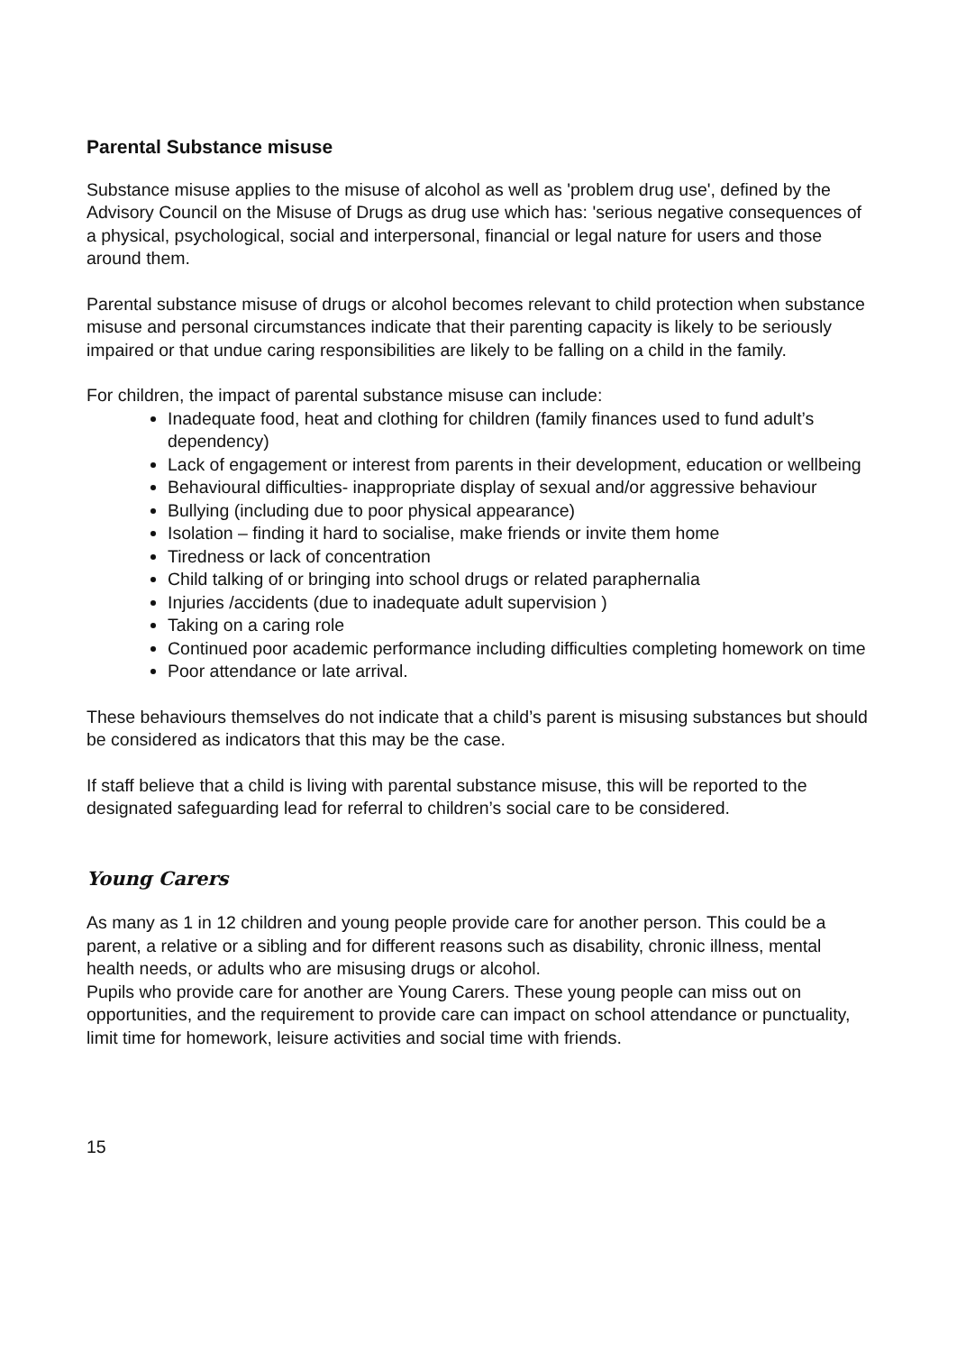Parental Substance misuse
Substance misuse applies to the misuse of alcohol as well as 'problem drug use', defined by the Advisory Council on the Misuse of Drugs as drug use which has: 'serious negative consequences of a physical, psychological, social and interpersonal, financial or legal nature for users and those around them.
Parental substance misuse of drugs or alcohol becomes relevant to child protection when substance misuse and personal circumstances indicate that their parenting capacity is likely to be seriously impaired or that undue caring responsibilities are likely to be falling on a child in the family.
For children, the impact of parental substance misuse can include:
Inadequate food, heat and clothing for children (family finances used to fund adult’s dependency)
Lack of engagement or interest from parents in their development, education or wellbeing
Behavioural difficulties- inappropriate display of sexual and/or aggressive behaviour
Bullying (including due to poor physical appearance)
Isolation – finding it hard to socialise, make friends or invite them home
Tiredness or lack of concentration
Child talking of or bringing into school drugs or related paraphernalia
Injuries /accidents (due to inadequate adult supervision )
Taking on a caring role
Continued poor academic performance including difficulties completing homework on time
Poor attendance or late arrival.
These behaviours themselves do not indicate that a child’s parent is misusing substances but should be considered as indicators that this may be the case.
If staff believe that a child is living with parental substance misuse, this will be reported to the designated safeguarding lead for referral to children’s social care to be considered.
Young Carers
As many as 1 in 12 children and young people provide care for another person. This could be a parent, a relative or a sibling and for different reasons such as disability, chronic illness, mental health needs, or adults who are misusing drugs or alcohol.
Pupils who provide care for another are Young Carers. These young people can miss out on opportunities, and the requirement to provide care can impact on school attendance or punctuality, limit time for homework, leisure activities and social time with friends.
15